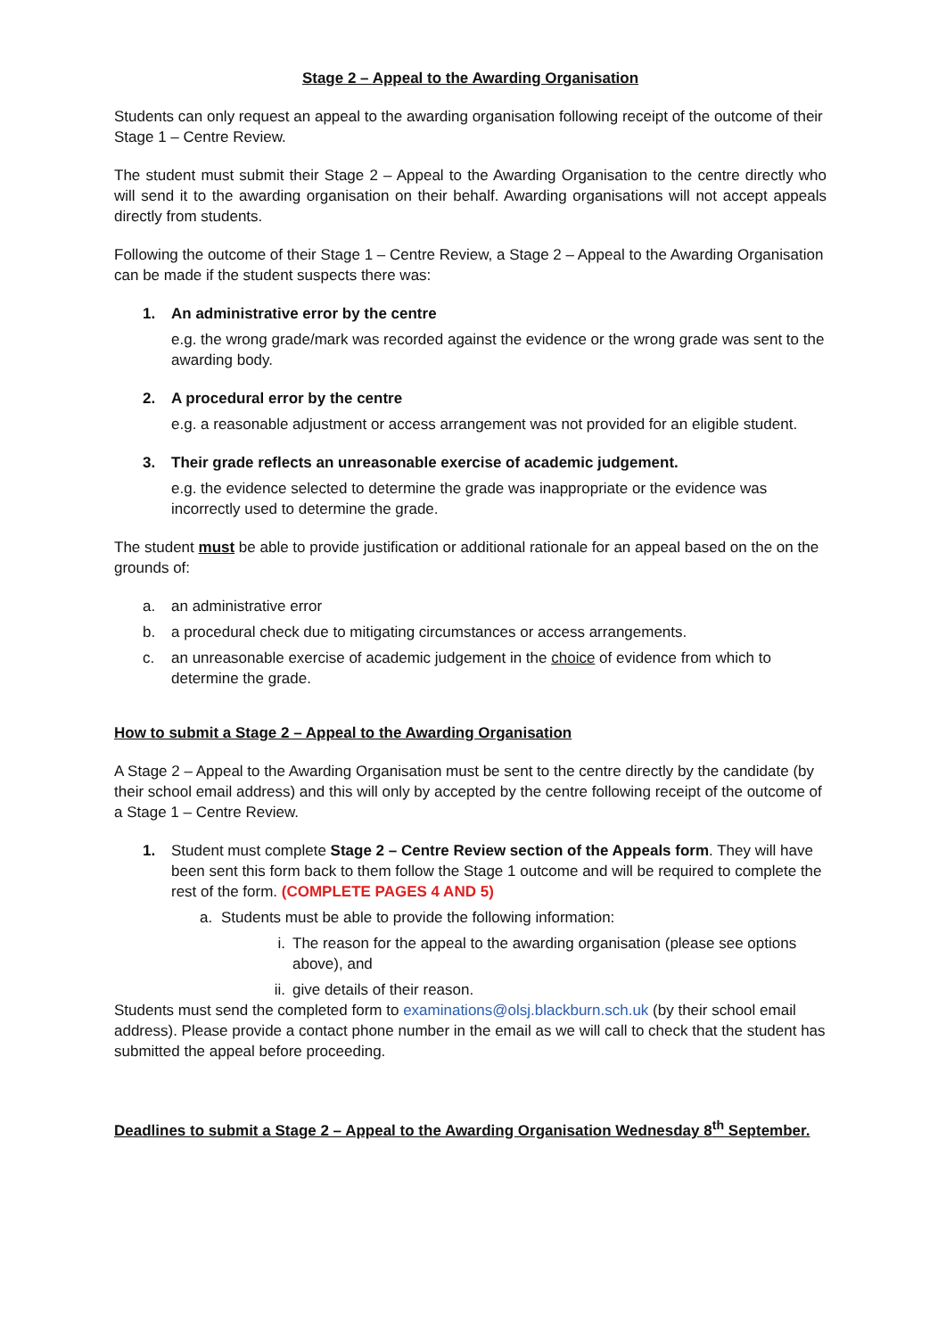Stage 2 – Appeal to the Awarding Organisation
Students can only request an appeal to the awarding organisation following receipt of the outcome of their Stage 1 – Centre Review.
The student must submit their Stage 2 – Appeal to the Awarding Organisation to the centre directly who will send it to the awarding organisation on their behalf. Awarding organisations will not accept appeals directly from students.
Following the outcome of their Stage 1 – Centre Review, a Stage 2 – Appeal to the Awarding Organisation can be made if the student suspects there was:
1. An administrative error by the centre
e.g. the wrong grade/mark was recorded against the evidence or the wrong grade was sent to the awarding body.
2. A procedural error by the centre
e.g. a reasonable adjustment or access arrangement was not provided for an eligible student.
3. Their grade reflects an unreasonable exercise of academic judgement.
e.g. the evidence selected to determine the grade was inappropriate or the evidence was incorrectly used to determine the grade.
The student must be able to provide justification or additional rationale for an appeal based on the on the grounds of:
a. an administrative error
b. a procedural check due to mitigating circumstances or access arrangements.
c. an unreasonable exercise of academic judgement in the choice of evidence from which to determine the grade.
How to submit a Stage 2 – Appeal to the Awarding Organisation
A Stage 2 – Appeal to the Awarding Organisation must be sent to the centre directly by the candidate (by their school email address) and this will only by accepted by the centre following receipt of the outcome of a Stage 1 – Centre Review.
1. Student must complete Stage 2 – Centre Review section of the Appeals form. They will have been sent this form back to them follow the Stage 1 outcome and will be required to complete the rest of the form. (COMPLETE PAGES 4 AND 5)
a. Students must be able to provide the following information:
i. The reason for the appeal to the awarding organisation (please see options above), and
ii. give details of their reason.
Students must send the completed form to examinations@olsj.blackburn.sch.uk (by their school email address). Please provide a contact phone number in the email as we will call to check that the student has submitted the appeal before proceeding.
Deadlines to submit a Stage 2 – Appeal to the Awarding Organisation Wednesday 8<sup>th</sup> September.